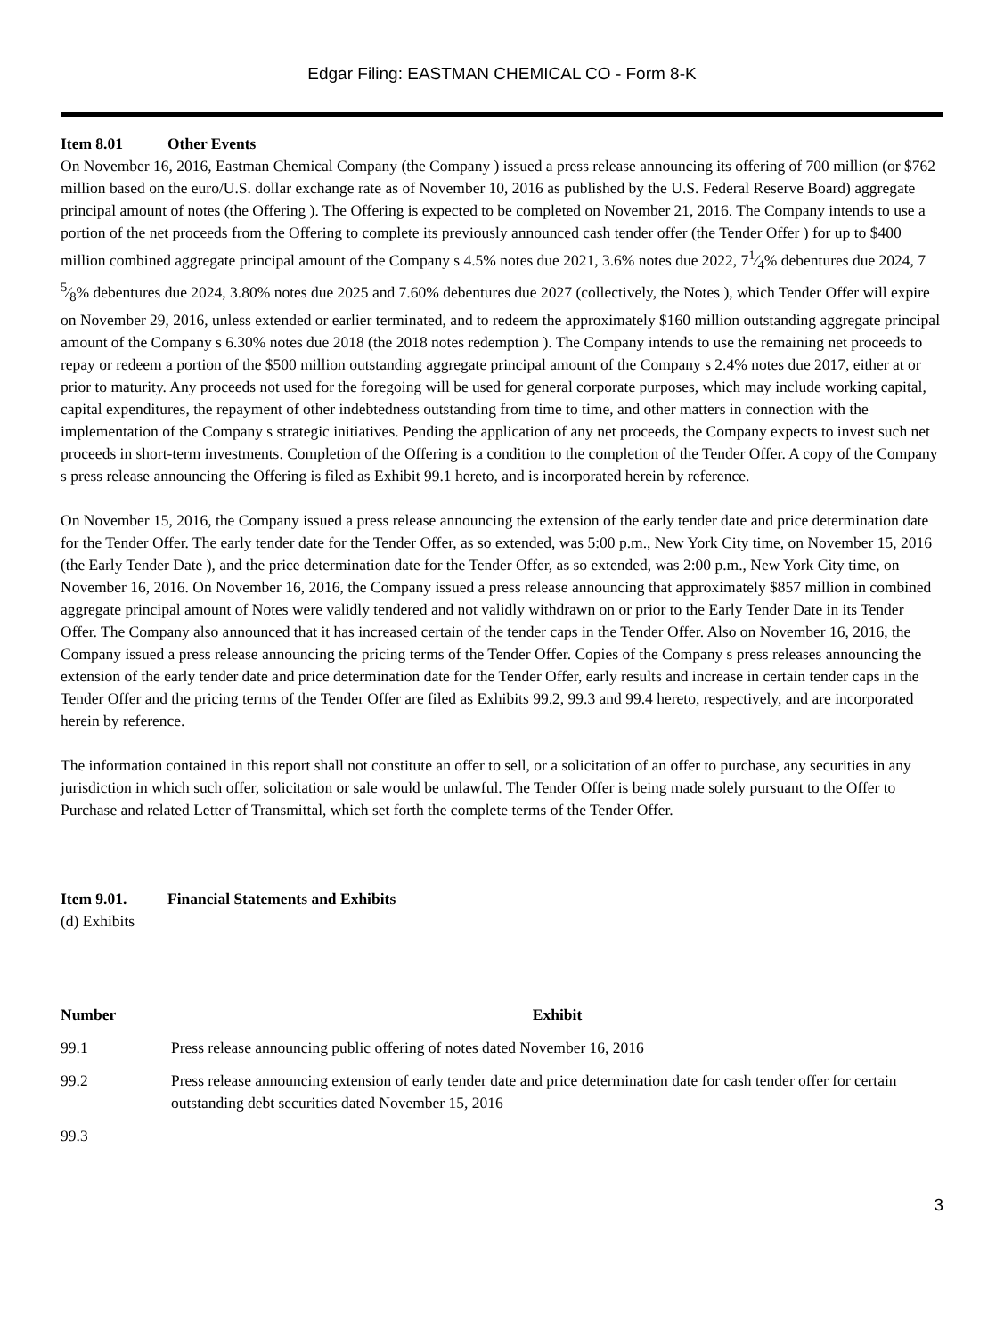Edgar Filing: EASTMAN CHEMICAL CO - Form 8-K
Item 8.01 Other Events
On November 16, 2016, Eastman Chemical Company (the Company ) issued a press release announcing its offering of 700 million (or $762 million based on the euro/U.S. dollar exchange rate as of November 10, 2016 as published by the U.S. Federal Reserve Board) aggregate principal amount of notes (the Offering ). The Offering is expected to be completed on November 21, 2016. The Company intends to use a portion of the net proceeds from the Offering to complete its previously announced cash tender offer (the Tender Offer ) for up to $400 million combined aggregate principal amount of the Company s 4.5% notes due 2021, 3.6% notes due 2022, 71⁄4% debentures due 2024, 7 5⁄8% debentures due 2024, 3.80% notes due 2025 and 7.60% debentures due 2027 (collectively, the Notes ), which Tender Offer will expire on November 29, 2016, unless extended or earlier terminated, and to redeem the approximately $160 million outstanding aggregate principal amount of the Company s 6.30% notes due 2018 (the 2018 notes redemption ). The Company intends to use the remaining net proceeds to repay or redeem a portion of the $500 million outstanding aggregate principal amount of the Company s 2.4% notes due 2017, either at or prior to maturity. Any proceeds not used for the foregoing will be used for general corporate purposes, which may include working capital, capital expenditures, the repayment of other indebtedness outstanding from time to time, and other matters in connection with the implementation of the Company s strategic initiatives. Pending the application of any net proceeds, the Company expects to invest such net proceeds in short-term investments. Completion of the Offering is a condition to the completion of the Tender Offer. A copy of the Company s press release announcing the Offering is filed as Exhibit 99.1 hereto, and is incorporated herein by reference.
On November 15, 2016, the Company issued a press release announcing the extension of the early tender date and price determination date for the Tender Offer. The early tender date for the Tender Offer, as so extended, was 5:00 p.m., New York City time, on November 15, 2016 (the Early Tender Date ), and the price determination date for the Tender Offer, as so extended, was 2:00 p.m., New York City time, on November 16, 2016. On November 16, 2016, the Company issued a press release announcing that approximately $857 million in combined aggregate principal amount of Notes were validly tendered and not validly withdrawn on or prior to the Early Tender Date in its Tender Offer. The Company also announced that it has increased certain of the tender caps in the Tender Offer. Also on November 16, 2016, the Company issued a press release announcing the pricing terms of the Tender Offer. Copies of the Company s press releases announcing the extension of the early tender date and price determination date for the Tender Offer, early results and increase in certain tender caps in the Tender Offer and the pricing terms of the Tender Offer are filed as Exhibits 99.2, 99.3 and 99.4 hereto, respectively, and are incorporated herein by reference.
The information contained in this report shall not constitute an offer to sell, or a solicitation of an offer to purchase, any securities in any jurisdiction in which such offer, solicitation or sale would be unlawful. The Tender Offer is being made solely pursuant to the Offer to Purchase and related Letter of Transmittal, which set forth the complete terms of the Tender Offer.
Item 9.01. Financial Statements and Exhibits
(d) Exhibits
| Number | Exhibit |
| --- | --- |
| 99.1 | Press release announcing public offering of notes dated November 16, 2016 |
| 99.2 | Press release announcing extension of early tender date and price determination date for cash tender offer for certain outstanding debt securities dated November 15, 2016 |
| 99.3 | |
3